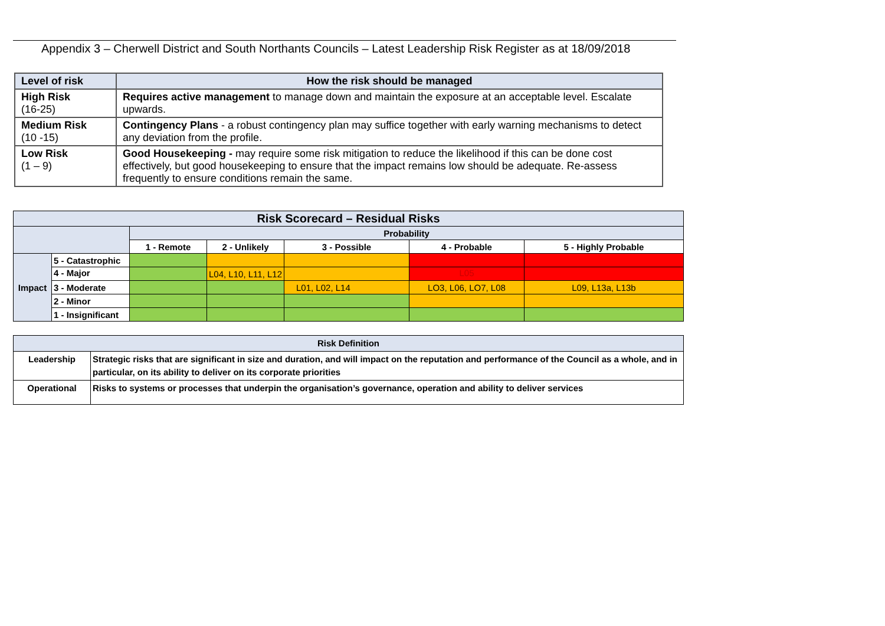Appendix 3 – Cherwell District and South Northants Councils – Latest Leadership Risk Register as at 18/09/2018
| Level of risk | How the risk should be managed |
| --- | --- |
| High Risk (16-25) | Requires active management to manage down and maintain the exposure at an acceptable level. Escalate upwards. |
| Medium Risk (10 -15) | Contingency Plans - a robust contingency plan may suffice together with early warning mechanisms to detect any deviation from the profile. |
| Low Risk (1 – 9) | Good Housekeeping - may require some risk mitigation to reduce the likelihood if this can be done cost effectively, but good housekeeping to ensure that the impact remains low should be adequate. Re-assess frequently to ensure conditions remain the same. |
| Risk Scorecard – Residual Risks | | | | | | |
| --- | --- | --- | --- | --- | --- | --- |
| | | Probability | | | | |
| | | 1 - Remote | 2 - Unlikely | 3 - Possible | 4 - Probable | 5 - Highly Probable |
| Impact | 5 - Catastrophic | | | | | |
| | 4 - Major | | L04, L10, L11, L12 | | L05 | |
| | 3 - Moderate | | | L01, L02, L14 | LO3, L06, LO7, L08 | L09, L13a, L13b |
| | 2 - Minor | | | | | |
| | 1 - Insignificant | | | | | |
| Risk Definition | |
| --- | --- |
| Leadership | Strategic risks that are significant in size and duration, and will impact on the reputation and performance of the Council as a whole, and in particular, on its ability to deliver on its corporate priorities |
| Operational | Risks to systems or processes that underpin the organisation’s governance, operation and ability to deliver services |